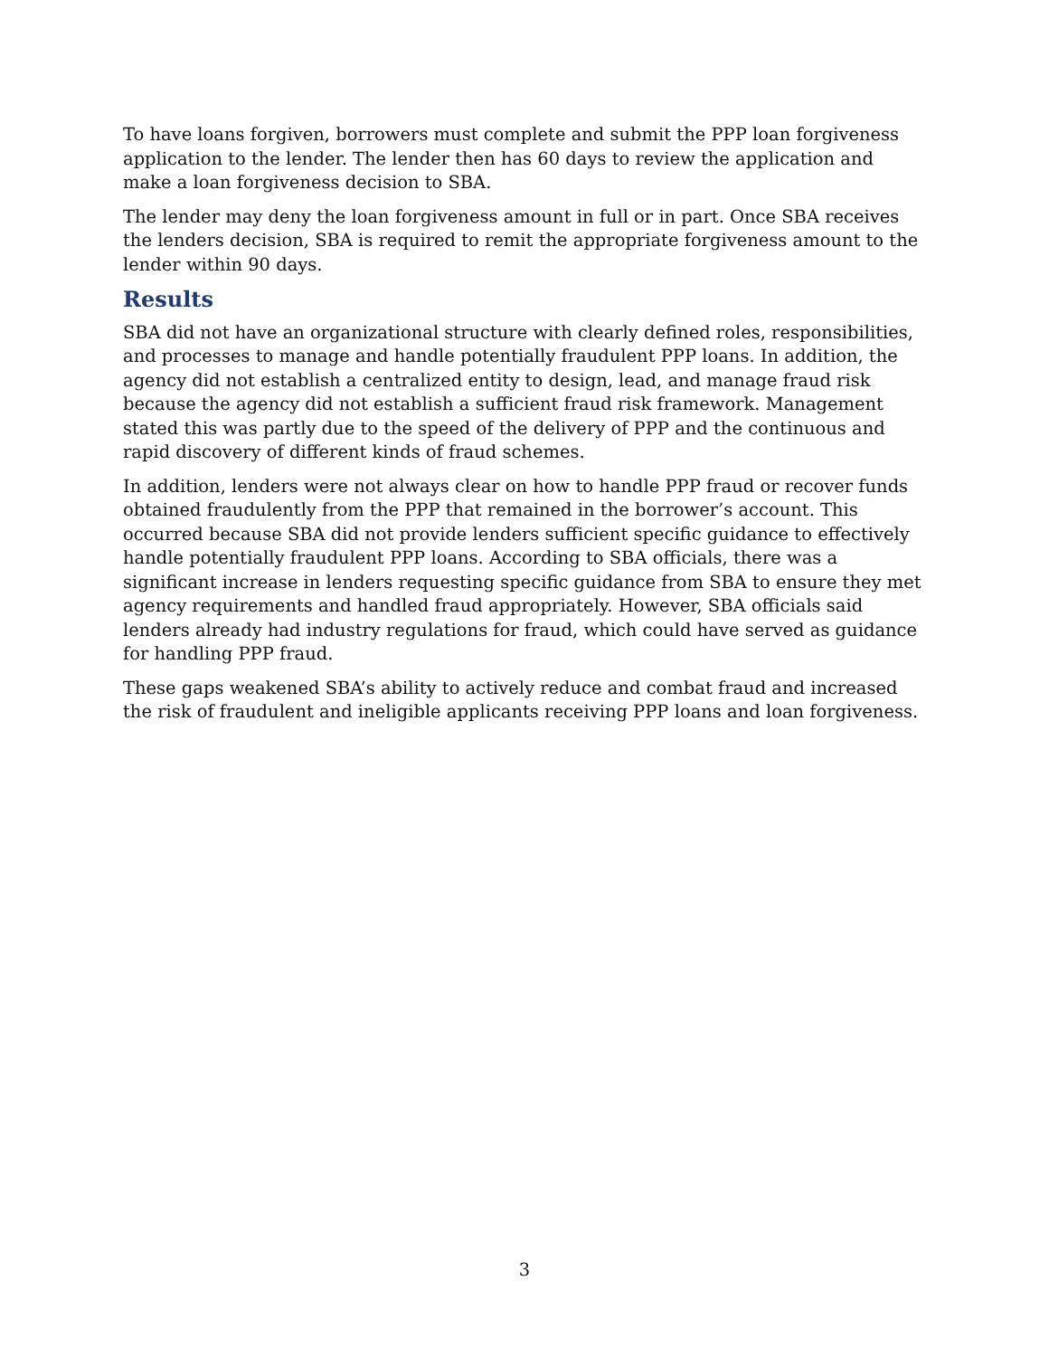To have loans forgiven, borrowers must complete and submit the PPP loan forgiveness application to the lender. The lender then has 60 days to review the application and make a loan forgiveness decision to SBA.
The lender may deny the loan forgiveness amount in full or in part. Once SBA receives the lenders decision, SBA is required to remit the appropriate forgiveness amount to the lender within 90 days.
Results
SBA did not have an organizational structure with clearly defined roles, responsibilities, and processes to manage and handle potentially fraudulent PPP loans. In addition, the agency did not establish a centralized entity to design, lead, and manage fraud risk because the agency did not establish a sufficient fraud risk framework. Management stated this was partly due to the speed of the delivery of PPP and the continuous and rapid discovery of different kinds of fraud schemes.
In addition, lenders were not always clear on how to handle PPP fraud or recover funds obtained fraudulently from the PPP that remained in the borrower’s account. This occurred because SBA did not provide lenders sufficient specific guidance to effectively handle potentially fraudulent PPP loans. According to SBA officials, there was a significant increase in lenders requesting specific guidance from SBA to ensure they met agency requirements and handled fraud appropriately. However, SBA officials said lenders already had industry regulations for fraud, which could have served as guidance for handling PPP fraud.
These gaps weakened SBA’s ability to actively reduce and combat fraud and increased the risk of fraudulent and ineligible applicants receiving PPP loans and loan forgiveness.
3